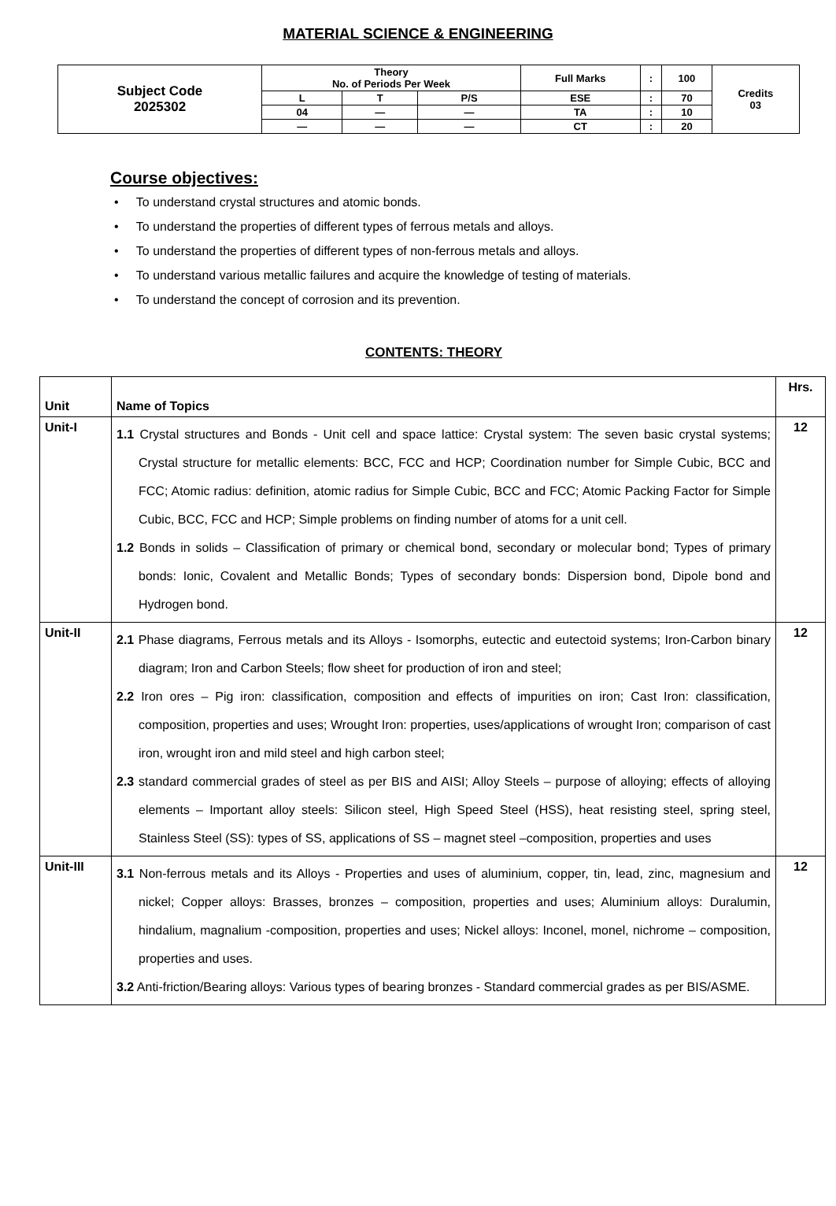MATERIAL SCIENCE & ENGINEERING
| Subject Code 2025302 | Theory No. of Periods Per Week | | | Full Marks | : | 100 | Credits 03 |
| | L | T | P/S | ESE | : | 70 | |
| | 04 | — | — | TA | : | 10 | |
| | — | — | — | CT | : | 20 | |
Course objectives:
• To understand crystal structures and atomic bonds.
• To understand the properties of different types of ferrous metals and alloys.
• To understand the properties of different types of non-ferrous metals and alloys.
• To understand various metallic failures and acquire the knowledge of testing of materials.
• To understand the concept of corrosion and its prevention.
CONTENTS: THEORY
| Unit | Name of Topics | Hrs. |
| --- | --- | --- |
| Unit-I | 1.1 Crystal structures and Bonds - Unit cell and space lattice: Crystal system: The seven basic crystal systems; Crystal structure for metallic elements: BCC, FCC and HCP; Coordination number for Simple Cubic, BCC and FCC; Atomic radius: definition, atomic radius for Simple Cubic, BCC and FCC; Atomic Packing Factor for Simple Cubic, BCC, FCC and HCP; Simple problems on finding number of atoms for a unit cell. 1.2 Bonds in solids – Classification of primary or chemical bond, secondary or molecular bond; Types of primary bonds: Ionic, Covalent and Metallic Bonds; Types of secondary bonds: Dispersion bond, Dipole bond and Hydrogen bond. | 12 |
| Unit-II | 2.1 Phase diagrams, Ferrous metals and its Alloys - Isomorphs, eutectic and eutectoid systems; Iron-Carbon binary diagram; Iron and Carbon Steels; flow sheet for production of iron and steel; 2.2 Iron ores – Pig iron: classification, composition and effects of impurities on iron; Cast Iron: classification, composition, properties and uses; Wrought Iron: properties, uses/applications of wrought Iron; comparison of cast iron, wrought iron and mild steel and high carbon steel; 2.3 standard commercial grades of steel as per BIS and AISI; Alloy Steels – purpose of alloying; effects of alloying elements – Important alloy steels: Silicon steel, High Speed Steel (HSS), heat resisting steel, spring steel, Stainless Steel (SS): types of SS, applications of SS – magnet steel –composition, properties and uses | 12 |
| Unit-III | 3.1 Non-ferrous metals and its Alloys - Properties and uses of aluminium, copper, tin, lead, zinc, magnesium and nickel; Copper alloys: Brasses, bronzes – composition, properties and uses; Aluminium alloys: Duralumin, hindalium, magnalium -composition, properties and uses; Nickel alloys: Inconel, monel, nichrome – composition, properties and uses. 3.2 Anti-friction/Bearing alloys: Various types of bearing bronzes - Standard commercial grades as per BIS/ASME. | 12 |